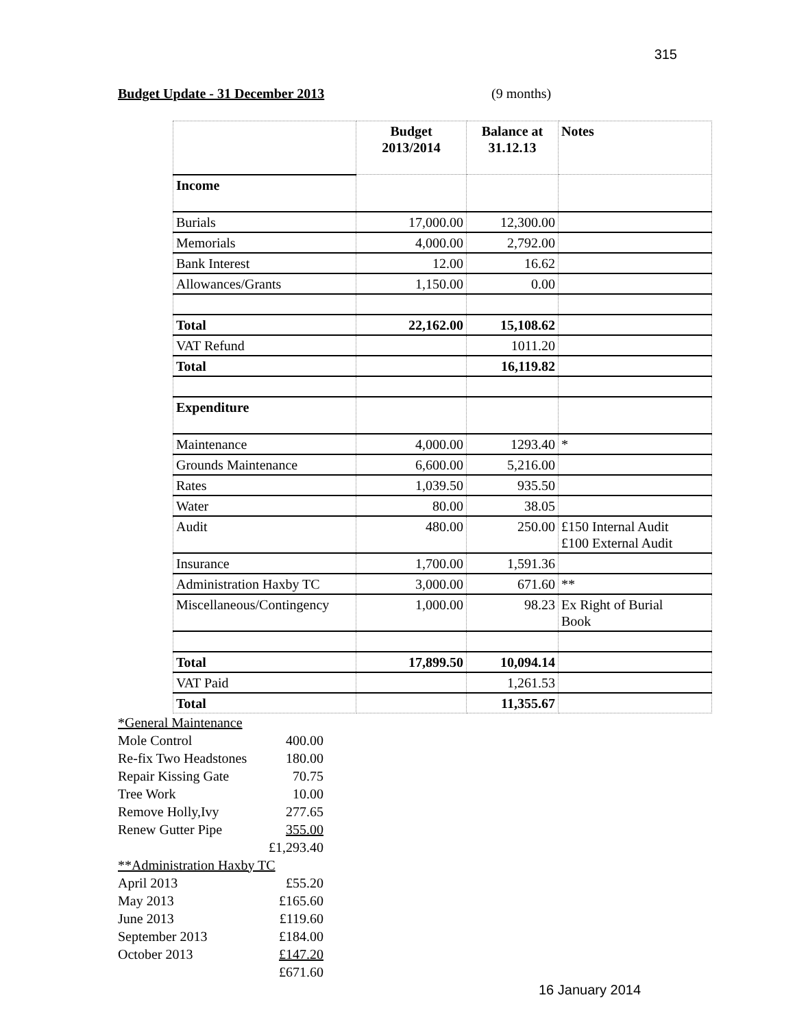315
Budget Update - 31 December 2013 (9 months)
| | Budget 2013/2014 | Balance at 31.12.13 | Notes |
| Income | | | |
| Burials | 17,000.00 | 12,300.00 | |
| Memorials | 4,000.00 | 2,792.00 | |
| Bank Interest | 12.00 | 16.62 | |
| Allowances/Grants | 1,150.00 | 0.00 | |
| Total | 22,162.00 | 15,108.62 | |
| VAT Refund | | 1011.20 | |
| Total | | 16,119.82 | |
| Expenditure | | | |
| Maintenance | 4,000.00 | 1293.40 | * |
| Grounds Maintenance | 6,600.00 | 5,216.00 | |
| Rates | 1,039.50 | 935.50 | |
| Water | 80.00 | 38.05 | |
| Audit | 480.00 | 250.00 | £150 Internal Audit £100 External Audit |
| Insurance | 1,700.00 | 1,591.36 | |
| Administration Haxby TC | 3,000.00 | 671.60 | ** |
| Miscellaneous/Contingency | 1,000.00 | 98.23 | Ex Right of Burial Book |
| Total | 17,899.50 | 10,094.14 | |
| VAT Paid | | 1,261.53 | |
| Total | | 11,355.67 | |
| *General Maintenance | |
| Mole Control | 400.00 |
| Re-fix Two Headstones | 180.00 |
| Repair Kissing Gate | 70.75 |
| Tree Work | 10.00 |
| Remove Holly,Ivy | 277.65 |
| Renew Gutter Pipe | 355.00 |
| | £1,293.40 |
| **Administration Haxby TC | |
| April 2013 | £55.20 |
| May 2013 | £165.60 |
| June 2013 | £119.60 |
| September 2013 | £184.00 |
| October 2013 | £147.20 |
| | £671.60 |
16 January 2014